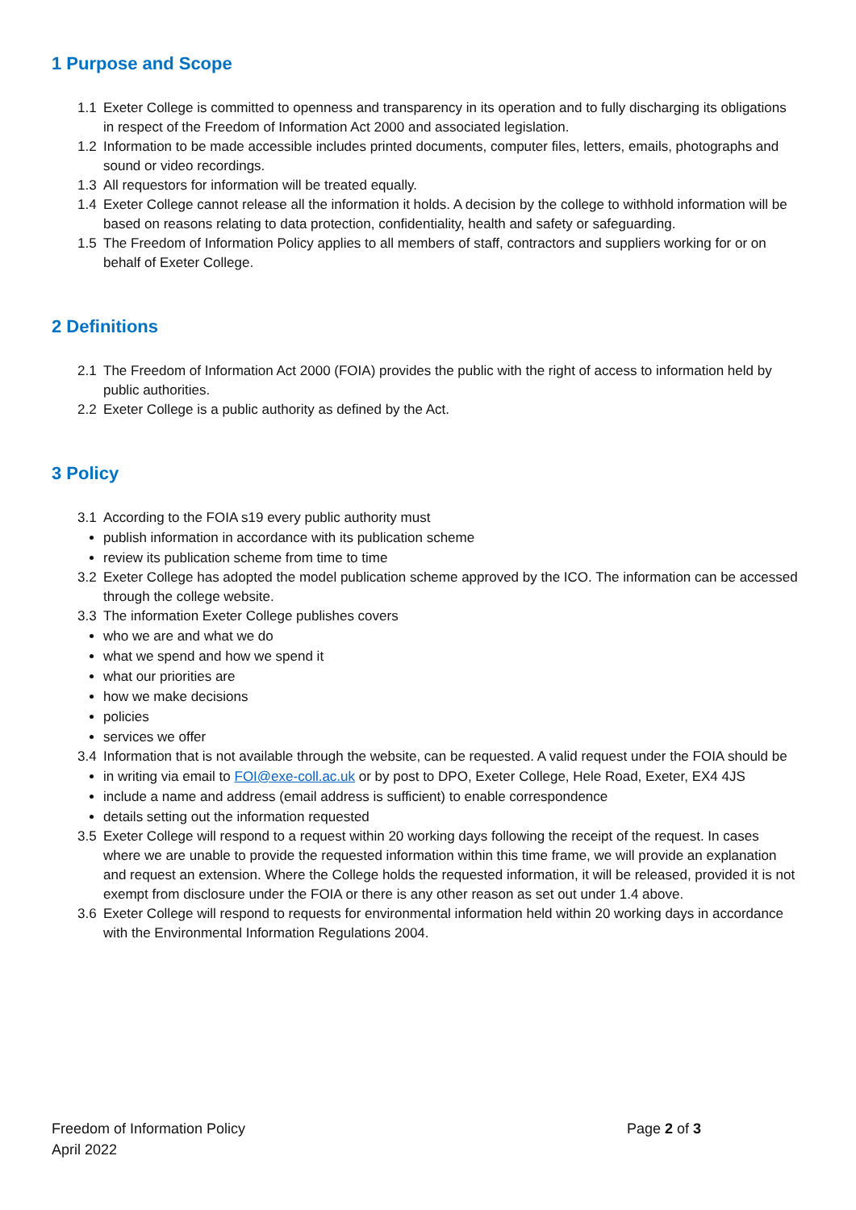1 Purpose and Scope
1.1 Exeter College is committed to openness and transparency in its operation and to fully discharging its obligations in respect of the Freedom of Information Act 2000 and associated legislation.
1.2 Information to be made accessible includes printed documents, computer files, letters, emails, photographs and sound or video recordings.
1.3 All requestors for information will be treated equally.
1.4 Exeter College cannot release all the information it holds. A decision by the college to withhold information will be based on reasons relating to data protection, confidentiality, health and safety or safeguarding.
1.5 The Freedom of Information Policy applies to all members of staff, contractors and suppliers working for or on behalf of Exeter College.
2 Definitions
2.1 The Freedom of Information Act 2000 (FOIA) provides the public with the right of access to information held by public authorities.
2.2 Exeter College is a public authority as defined by the Act.
3 Policy
3.1 According to the FOIA s19 every public authority must
publish information in accordance with its publication scheme
review its publication scheme from time to time
3.2 Exeter College has adopted the model publication scheme approved by the ICO. The information can be accessed through the college website.
3.3 The information Exeter College publishes covers
who we are and what we do
what we spend and how we spend it
what our priorities are
how we make decisions
policies
services we offer
3.4 Information that is not available through the website, can be requested. A valid request under the FOIA should be
in writing via email to FOI@exe-coll.ac.uk or by post to DPO, Exeter College, Hele Road, Exeter, EX4 4JS
include a name and address (email address is sufficient) to enable correspondence
details setting out the information requested
3.5 Exeter College will respond to a request within 20 working days following the receipt of the request. In cases where we are unable to provide the requested information within this time frame, we will provide an explanation and request an extension. Where the College holds the requested information, it will be released, provided it is not exempt from disclosure under the FOIA or there is any other reason as set out under 1.4 above.
3.6 Exeter College will respond to requests for environmental information held within 20 working days in accordance with the Environmental Information Regulations 2004.
Freedom of Information Policy
Page 2 of 3
April 2022